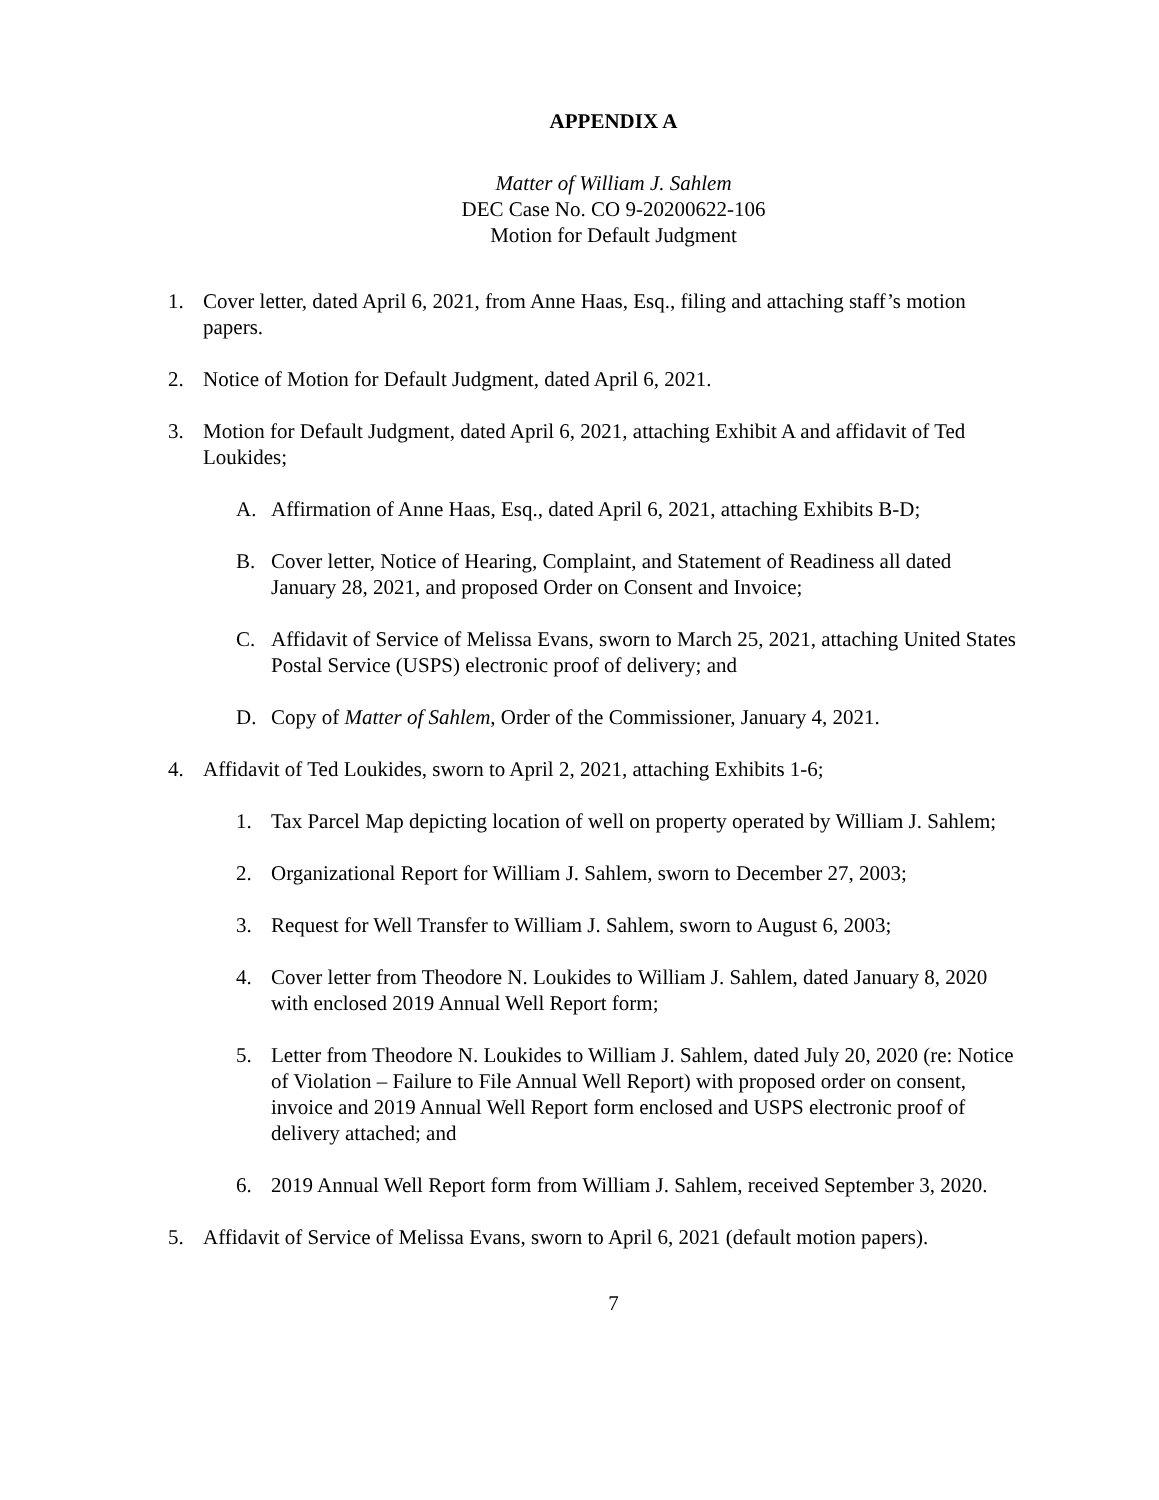APPENDIX A
Matter of William J. Sahlem
DEC Case No. CO 9-20200622-106
Motion for Default Judgment
1. Cover letter, dated April 6, 2021, from Anne Haas, Esq., filing and attaching staff’s motion papers.
2. Notice of Motion for Default Judgment, dated April 6, 2021.
3. Motion for Default Judgment, dated April 6, 2021, attaching Exhibit A and affidavit of Ted Loukides;
A. Affirmation of Anne Haas, Esq., dated April 6, 2021, attaching Exhibits B-D;
B. Cover letter, Notice of Hearing, Complaint, and Statement of Readiness all dated January 28, 2021, and proposed Order on Consent and Invoice;
C. Affidavit of Service of Melissa Evans, sworn to March 25, 2021, attaching United States Postal Service (USPS) electronic proof of delivery; and
D. Copy of Matter of Sahlem, Order of the Commissioner, January 4, 2021.
4. Affidavit of Ted Loukides, sworn to April 2, 2021, attaching Exhibits 1-6;
1. Tax Parcel Map depicting location of well on property operated by William J. Sahlem;
2. Organizational Report for William J. Sahlem, sworn to December 27, 2003;
3. Request for Well Transfer to William J. Sahlem, sworn to August 6, 2003;
4. Cover letter from Theodore N. Loukides to William J. Sahlem, dated January 8, 2020 with enclosed 2019 Annual Well Report form;
5. Letter from Theodore N. Loukides to William J. Sahlem, dated July 20, 2020 (re: Notice of Violation – Failure to File Annual Well Report) with proposed order on consent, invoice and 2019 Annual Well Report form enclosed and USPS electronic proof of delivery attached; and
6. 2019 Annual Well Report form from William J. Sahlem, received September 3, 2020.
5. Affidavit of Service of Melissa Evans, sworn to April 6, 2021 (default motion papers).
7